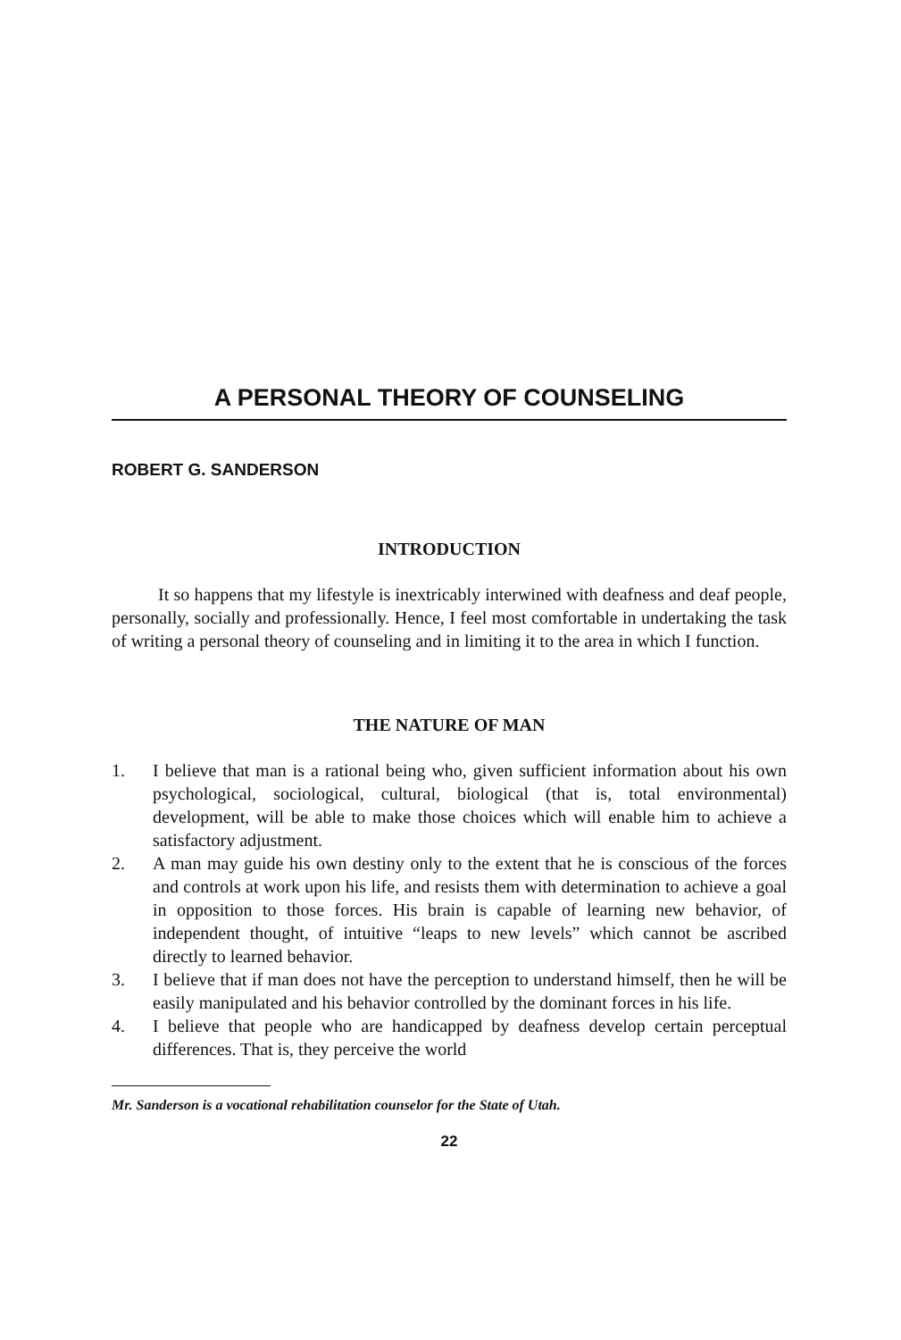A PERSONAL THEORY OF COUNSELING
ROBERT G. SANDERSON
INTRODUCTION
It so happens that my lifestyle is inextricably interwined with deafness and deaf people, personally, socially and professionally. Hence, I feel most comfortable in undertaking the task of writing a personal theory of counseling and in limiting it to the area in which I function.
THE NATURE OF MAN
1. I believe that man is a rational being who, given sufficient information about his own psychological, sociological, cultural, biological (that is, total environmental) development, will be able to make those choices which will enable him to achieve a satisfactory adjustment.
2. A man may guide his own destiny only to the extent that he is conscious of the forces and controls at work upon his life, and resists them with determination to achieve a goal in opposition to those forces. His brain is capable of learning new behavior, of independent thought, of intuitive “leaps to new levels” which cannot be ascribed directly to learned behavior.
3. I believe that if man does not have the perception to understand himself, then he will be easily manipulated and his behavior controlled by the dominant forces in his life.
4. I believe that people who are handicapped by deafness develop certain perceptual differences. That is, they perceive the world
Mr. Sanderson is a vocational rehabilitation counselor for the State of Utah.
22